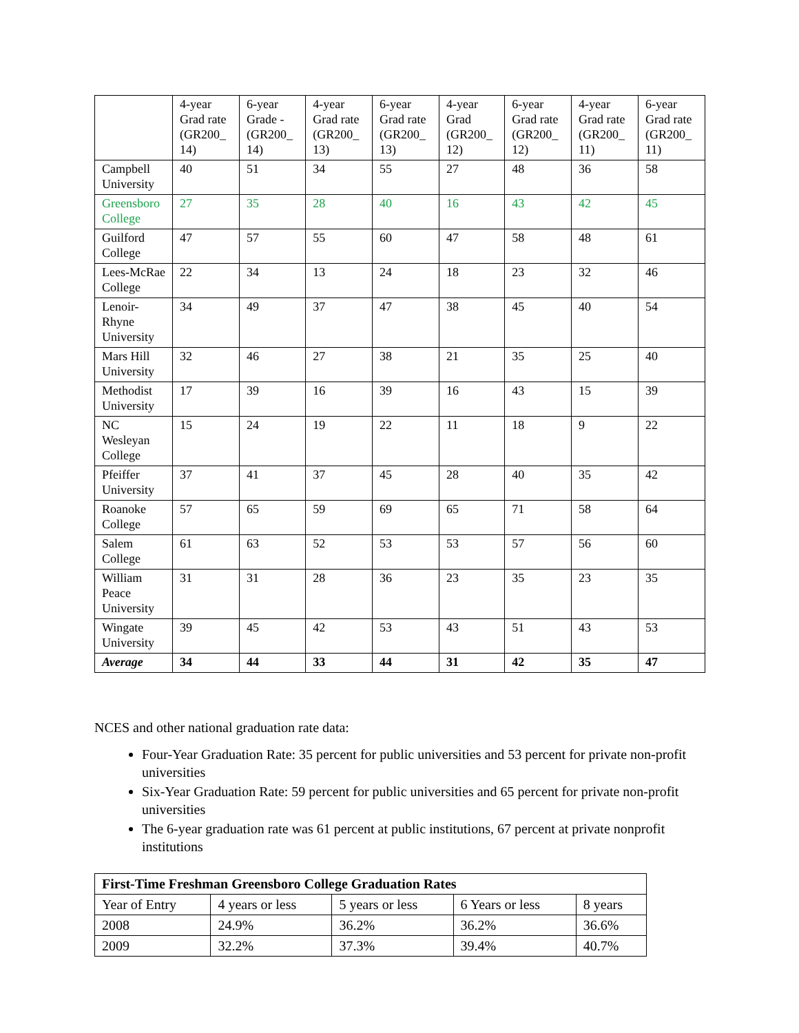| | 4-year Grad rate (GR200_ 14) | 6-year Grade - (GR200_ 14) | 4-year Grad rate (GR200_ 13) | 6-year Grad rate (GR200_ 13) | 4-year Grad (GR200_ 12) | 6-year Grad rate (GR200_ 12) | 4-year Grad rate (GR200_ 11) | 6-year Grad rate (GR200_ 11) |
| --- | --- | --- | --- | --- | --- | --- | --- | --- |
| Campbell University | 40 | 51 | 34 | 55 | 27 | 48 | 36 | 58 |
| Greensboro College | 27 | 35 | 28 | 40 | 16 | 43 | 42 | 45 |
| Guilford College | 47 | 57 | 55 | 60 | 47 | 58 | 48 | 61 |
| Lees-McRae College | 22 | 34 | 13 | 24 | 18 | 23 | 32 | 46 |
| Lenoir-Rhyne University | 34 | 49 | 37 | 47 | 38 | 45 | 40 | 54 |
| Mars Hill University | 32 | 46 | 27 | 38 | 21 | 35 | 25 | 40 |
| Methodist University | 17 | 39 | 16 | 39 | 16 | 43 | 15 | 39 |
| NC Wesleyan College | 15 | 24 | 19 | 22 | 11 | 18 | 9 | 22 |
| Pfeiffer University | 37 | 41 | 37 | 45 | 28 | 40 | 35 | 42 |
| Roanoke College | 57 | 65 | 59 | 69 | 65 | 71 | 58 | 64 |
| Salem College | 61 | 63 | 52 | 53 | 53 | 57 | 56 | 60 |
| William Peace University | 31 | 31 | 28 | 36 | 23 | 35 | 23 | 35 |
| Wingate University | 39 | 45 | 42 | 53 | 43 | 51 | 43 | 53 |
| Average | 34 | 44 | 33 | 44 | 31 | 42 | 35 | 47 |
NCES and other national graduation rate data:
Four-Year Graduation Rate: 35 percent for public universities and 53 percent for private non-profit universities
Six-Year Graduation Rate: 59 percent for public universities and 65 percent for private non-profit universities
The 6-year graduation rate was 61 percent at public institutions, 67 percent at private nonprofit institutions
| First-Time Freshman Greensboro College Graduation Rates | | | | |
| Year of Entry | 4 years or less | 5 years or less | 6 Years or less | 8 years |
| 2008 | 24.9% | 36.2% | 36.2% | 36.6% |
| 2009 | 32.2% | 37.3% | 39.4% | 40.7% |